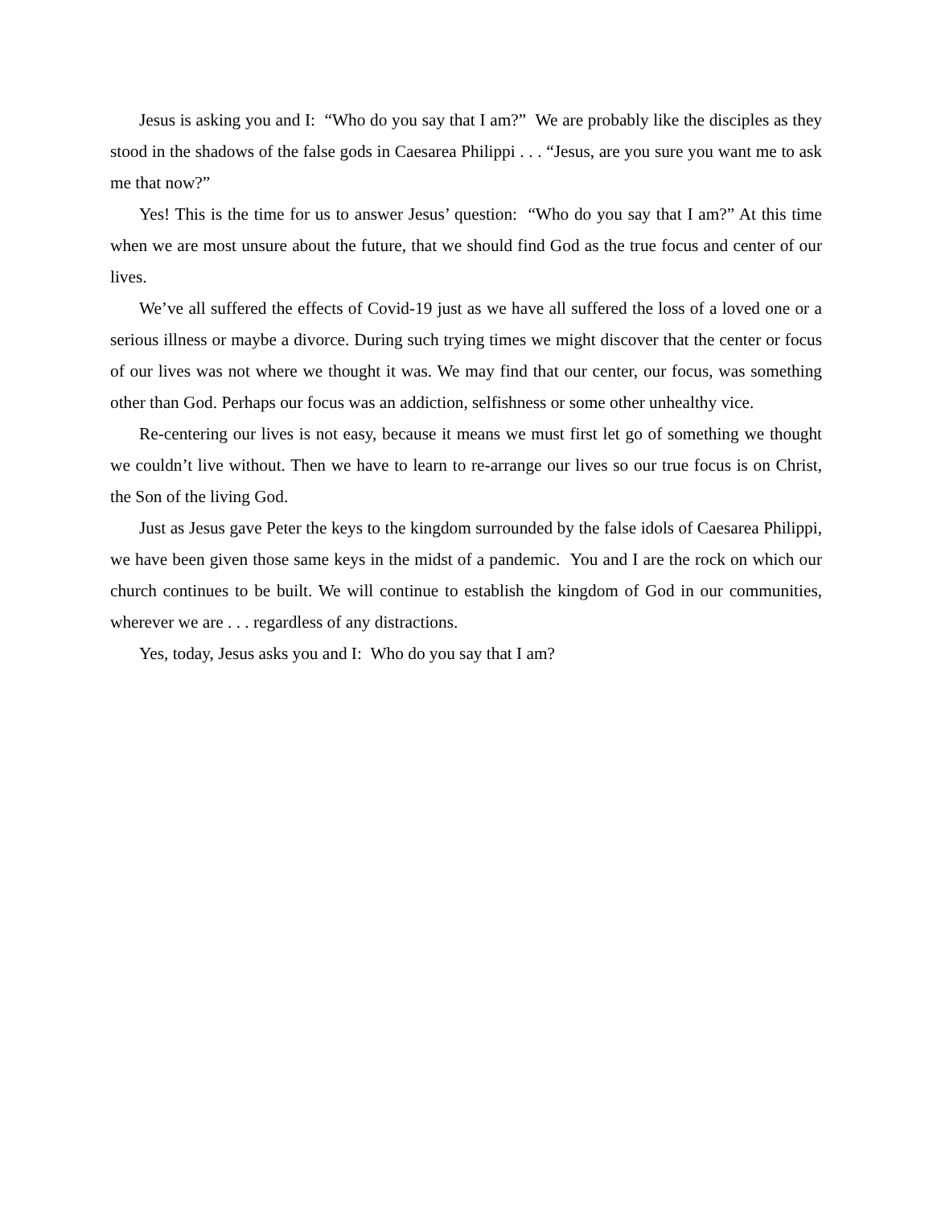Jesus is asking you and I: “Who do you say that I am?” We are probably like the disciples as they stood in the shadows of the false gods in Caesarea Philippi . . . “Jesus, are you sure you want me to ask me that now?”
Yes! This is the time for us to answer Jesus’ question: “Who do you say that I am?” At this time when we are most unsure about the future, that we should find God as the true focus and center of our lives.
We’ve all suffered the effects of Covid-19 just as we have all suffered the loss of a loved one or a serious illness or maybe a divorce. During such trying times we might discover that the center or focus of our lives was not where we thought it was. We may find that our center, our focus, was something other than God. Perhaps our focus was an addiction, selfishness or some other unhealthy vice.
Re-centering our lives is not easy, because it means we must first let go of something we thought we couldn’t live without. Then we have to learn to re-arrange our lives so our true focus is on Christ, the Son of the living God.
Just as Jesus gave Peter the keys to the kingdom surrounded by the false idols of Caesarea Philippi, we have been given those same keys in the midst of a pandemic. You and I are the rock on which our church continues to be built. We will continue to establish the kingdom of God in our communities, wherever we are . . . regardless of any distractions.
Yes, today, Jesus asks you and I: Who do you say that I am?